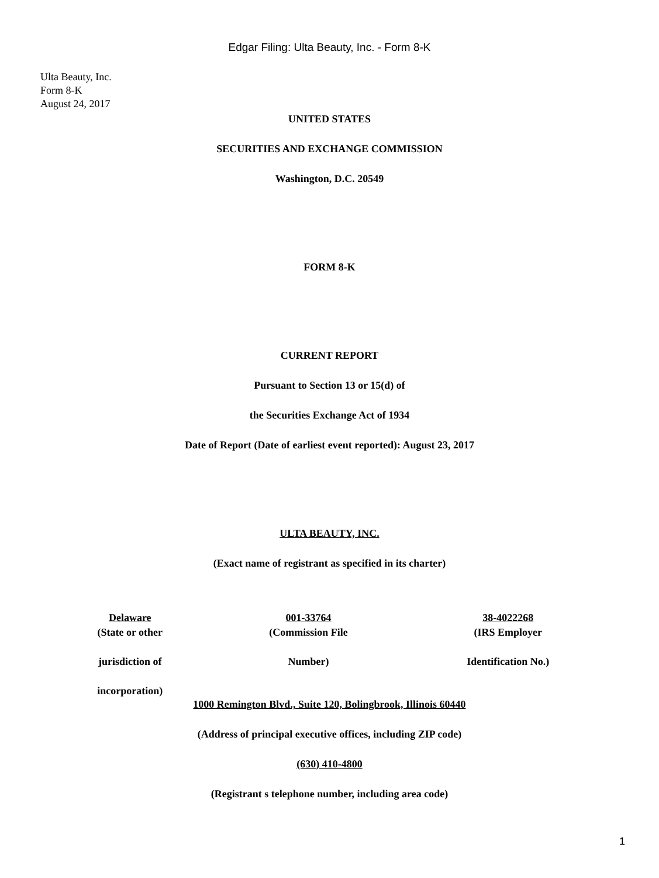Edgar Filing: Ulta Beauty, Inc. - Form 8-K
Ulta Beauty, Inc.
Form 8-K
August 24, 2017
UNITED STATES
SECURITIES AND EXCHANGE COMMISSION
Washington, D.C. 20549
FORM 8-K
CURRENT REPORT
Pursuant to Section 13 or 15(d) of
the Securities Exchange Act of 1934
Date of Report (Date of earliest event reported): August 23, 2017
ULTA BEAUTY, INC.
(Exact name of registrant as specified in its charter)
| Delaware (State or other jurisdiction of incorporation) | 001-33764 (Commission File Number) | 38-4022268 (IRS Employer Identification No.) |
1000 Remington Blvd., Suite 120, Bolingbrook, Illinois 60440
(Address of principal executive offices, including ZIP code)
(630) 410-4800
(Registrant s telephone number, including area code)
1